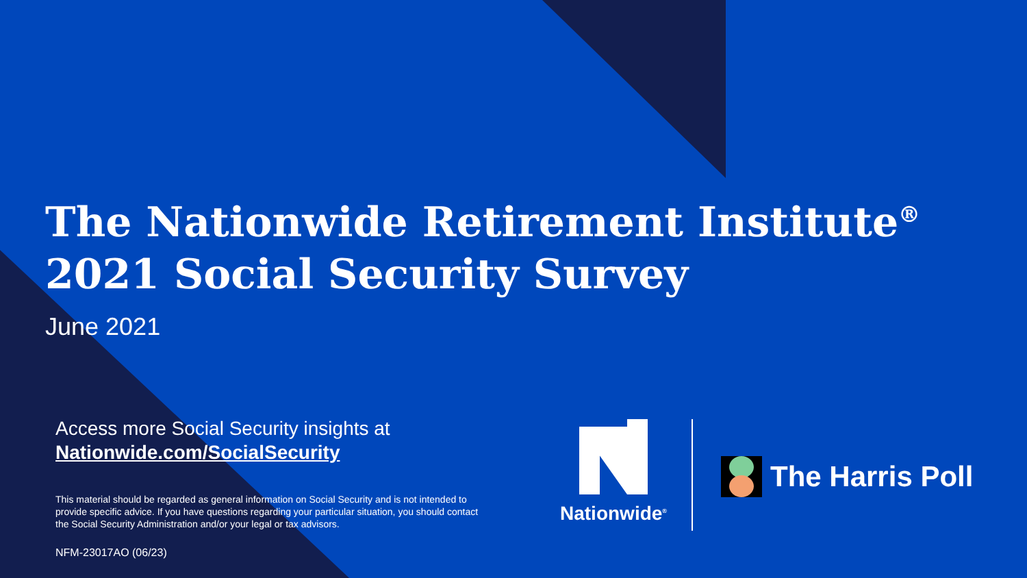The Nationwide Retirement Institute<sup>®</sup>
2021 Social Security Survey
June 2021
Access more Social Security insights at
Nationwide.com/SocialSecurity
This material should be regarded as general information on Social Security and is not intended to provide specific advice. If you have questions regarding your particular situation, you should contact the Social Security Administration and/or your legal or tax advisors.
NFM-23017AO (06/23)
Nationwide<sup>®</sup>
The Harris Poll